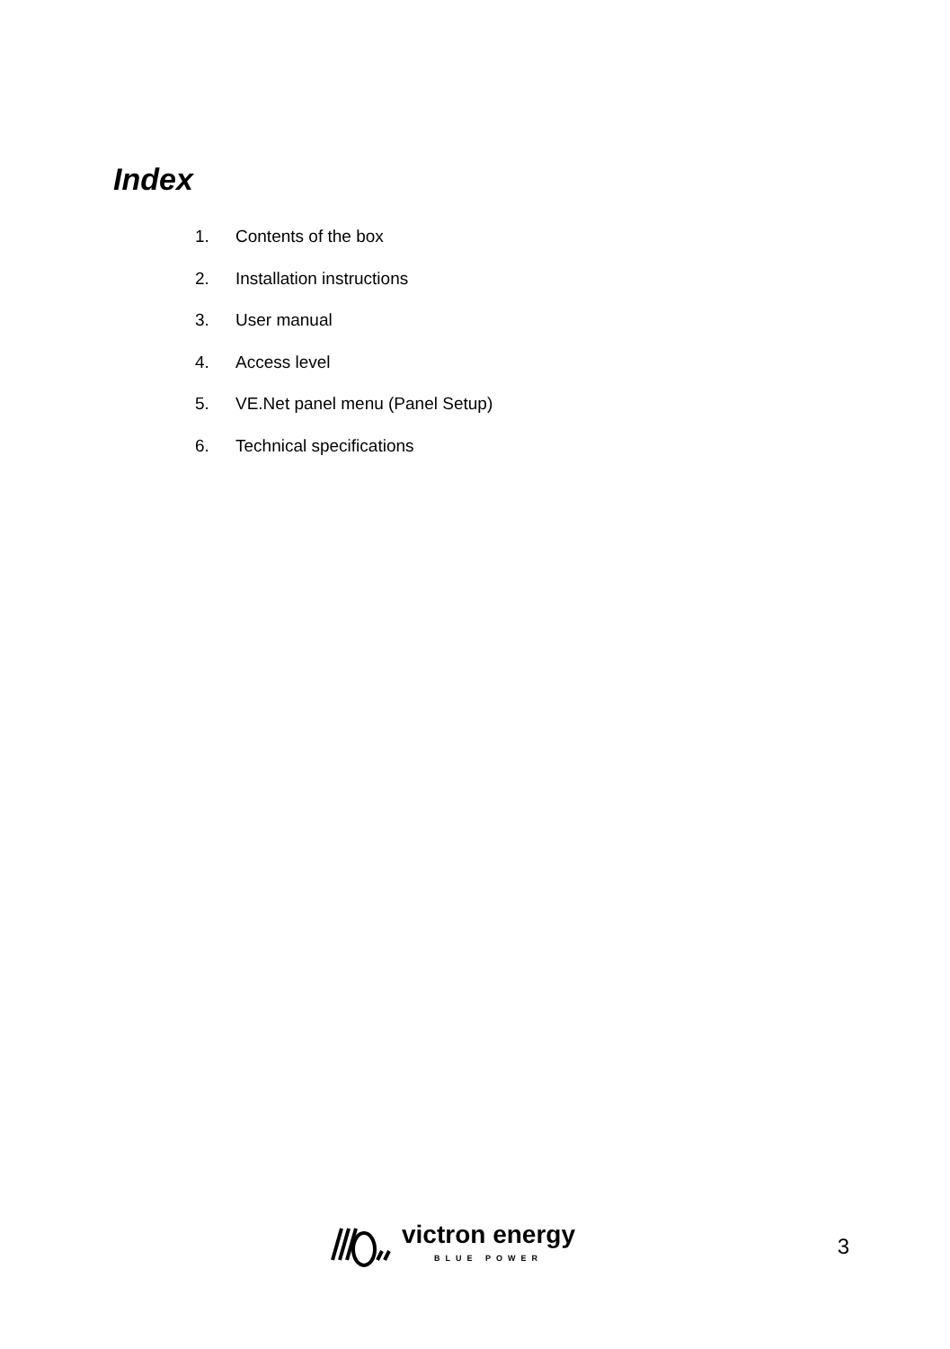Index
1. Contents of the box
2. Installation instructions
3. User manual
4. Access level
5. VE.Net panel menu (Panel Setup)
6. Technical specifications
victron energy
BLUE POWER
3